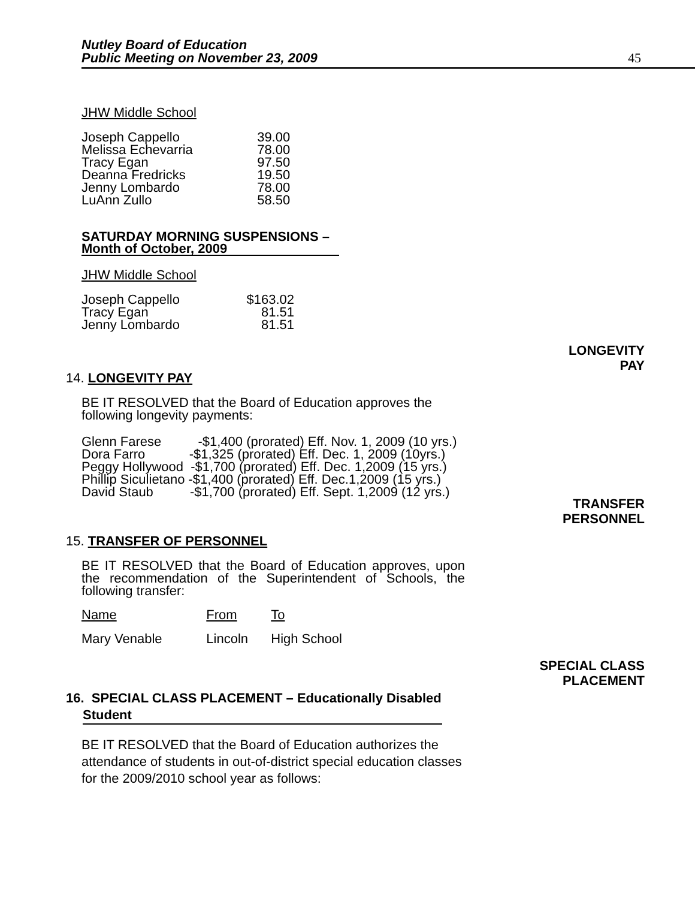Nutley Board of Education
Public Meeting on November 23, 2009
45
JHW Middle School
| Joseph Cappello | 39.00 |
| Melissa Echevarria | 78.00 |
| Tracy Egan | 97.50 |
| Deanna Fredricks | 19.50 |
| Jenny Lombardo | 78.00 |
| LuAnn Zullo | 58.50 |
SATURDAY MORNING SUSPENSIONS –
Month of October, 2009
JHW Middle School
| Joseph Cappello | $163.02 |
| Tracy Egan | 81.51 |
| Jenny Lombardo | 81.51 |
LONGEVITY
PAY
14. LONGEVITY PAY
BE IT RESOLVED that the Board of Education approves the following longevity payments:
Glenn Farese -$1,400 (prorated) Eff. Nov. 1, 2009 (10 yrs.)
Dora Farro -$1,325 (prorated) Eff. Dec. 1, 2009 (10yrs.)
Peggy Hollywood -$1,700 (prorated) Eff. Dec. 1,2009 (15 yrs.)
Phillip Siculietano -$1,400 (prorated) Eff. Dec.1,2009 (15 yrs.)
David Staub -$1,700 (prorated) Eff. Sept. 1,2009 (12 yrs.)
TRANSFER
PERSONNEL
15. TRANSFER OF PERSONNEL
BE IT RESOLVED that the Board of Education approves, upon the recommendation of the Superintendent of Schools, the following transfer:
| Name | From | To |
| Mary Venable | Lincoln | High School |
SPECIAL CLASS
PLACEMENT
16. SPECIAL CLASS PLACEMENT – Educationally Disabled
Student
BE IT RESOLVED that the Board of Education authorizes the attendance of students in out-of-district special education classes for the 2009/2010 school year as follows: